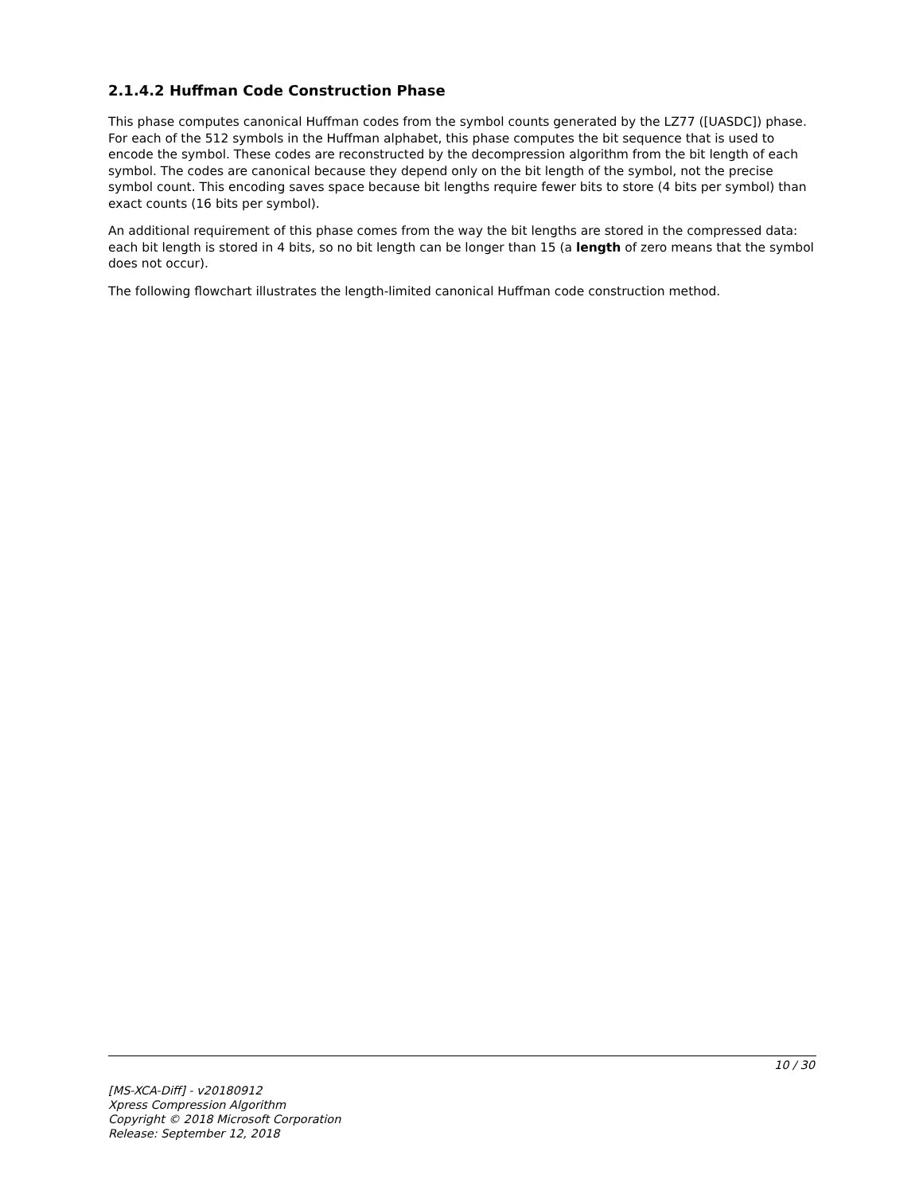2.1.4.2 Huffman Code Construction Phase
This phase computes canonical Huffman codes from the symbol counts generated by the LZ77 ([UASDC]) phase. For each of the 512 symbols in the Huffman alphabet, this phase computes the bit sequence that is used to encode the symbol. These codes are reconstructed by the decompression algorithm from the bit length of each symbol. The codes are canonical because they depend only on the bit length of the symbol, not the precise symbol count. This encoding saves space because bit lengths require fewer bits to store (4 bits per symbol) than exact counts (16 bits per symbol).
An additional requirement of this phase comes from the way the bit lengths are stored in the compressed data: each bit length is stored in 4 bits, so no bit length can be longer than 15 (a length of zero means that the symbol does not occur).
The following flowchart illustrates the length-limited canonical Huffman code construction method.
10 / 30
[MS-XCA-Diff] - v20180912
Xpress Compression Algorithm
Copyright © 2018 Microsoft Corporation
Release: September 12, 2018